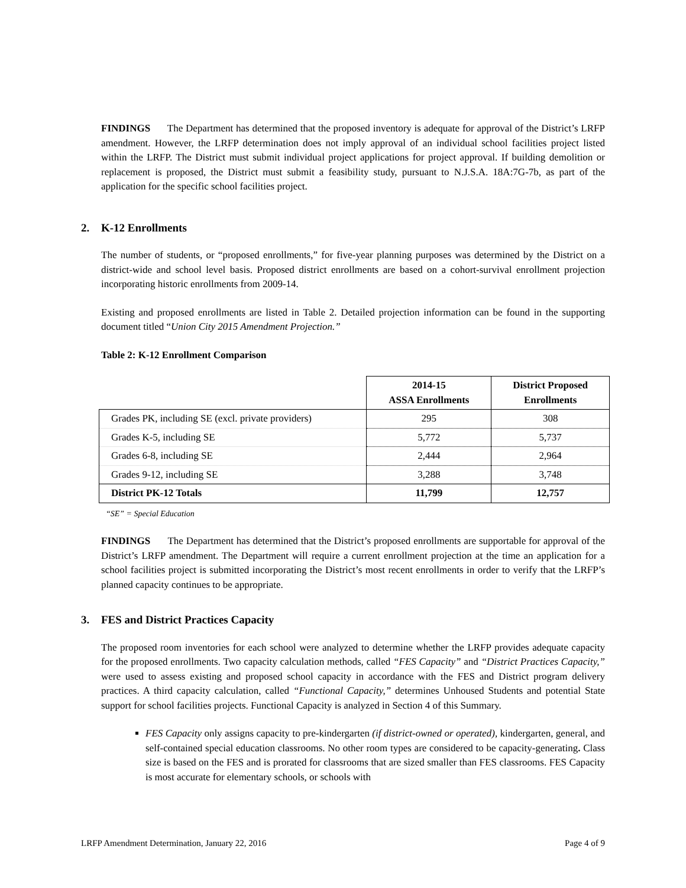FINDINGS The Department has determined that the proposed inventory is adequate for approval of the District’s LRFP amendment. However, the LRFP determination does not imply approval of an individual school facilities project listed within the LRFP. The District must submit individual project applications for project approval. If building demolition or replacement is proposed, the District must submit a feasibility study, pursuant to N.J.S.A. 18A:7G-7b, as part of the application for the specific school facilities project.
2. K-12 Enrollments
The number of students, or “proposed enrollments,” for five-year planning purposes was determined by the District on a district-wide and school level basis. Proposed district enrollments are based on a cohort-survival enrollment projection incorporating historic enrollments from 2009-14.
Existing and proposed enrollments are listed in Table 2. Detailed projection information can be found in the supporting document titled “Union City 2015 Amendment Projection.”
Table 2: K-12 Enrollment Comparison
| | 2014-15 ASSA Enrollments | District Proposed Enrollments |
| Grades PK, including SE (excl. private providers) | 295 | 308 |
| Grades K-5, including SE | 5,772 | 5,737 |
| Grades 6-8, including SE | 2,444 | 2,964 |
| Grades 9-12, including SE | 3,288 | 3,748 |
| District PK-12 Totals | 11,799 | 12,757 |
“SE” = Special Education
FINDINGS The Department has determined that the District’s proposed enrollments are supportable for approval of the District’s LRFP amendment. The Department will require a current enrollment projection at the time an application for a school facilities project is submitted incorporating the District’s most recent enrollments in order to verify that the LRFP’s planned capacity continues to be appropriate.
3. FES and District Practices Capacity
The proposed room inventories for each school were analyzed to determine whether the LRFP provides adequate capacity for the proposed enrollments. Two capacity calculation methods, called “FES Capacity” and “District Practices Capacity,” were used to assess existing and proposed school capacity in accordance with the FES and District program delivery practices. A third capacity calculation, called “Functional Capacity,” determines Unhoused Students and potential State support for school facilities projects. Functional Capacity is analyzed in Section 4 of this Summary.
FES Capacity only assigns capacity to pre-kindergarten (if district-owned or operated), kindergarten, general, and self-contained special education classrooms. No other room types are considered to be capacity-generating. Class size is based on the FES and is prorated for classrooms that are sized smaller than FES classrooms. FES Capacity is most accurate for elementary schools, or schools with
LRFP Amendment Determination, January 22, 2016 Page 4 of 9